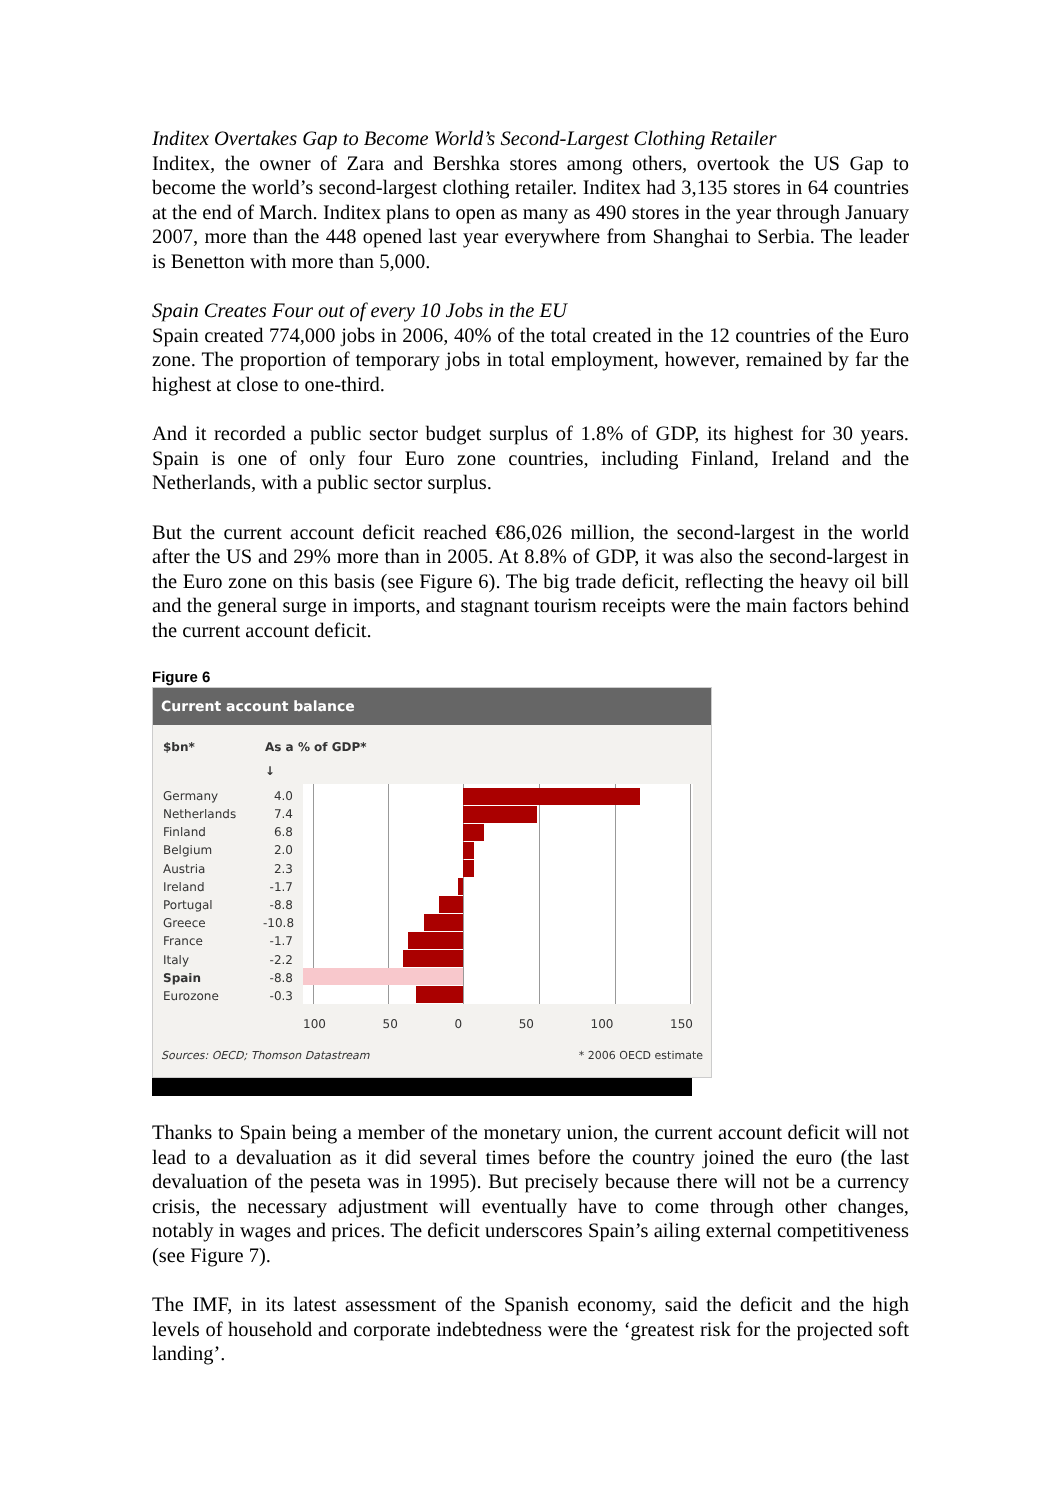Inditex Overtakes Gap to Become World’s Second-Largest Clothing Retailer
Inditex, the owner of Zara and Bershka stores among others, overtook the US Gap to become the world’s second-largest clothing retailer. Inditex had 3,135 stores in 64 countries at the end of March. Inditex plans to open as many as 490 stores in the year through January 2007, more than the 448 opened last year everywhere from Shanghai to Serbia. The leader is Benetton with more than 5,000.
Spain Creates Four out of every 10 Jobs in the EU
Spain created 774,000 jobs in 2006, 40% of the total created in the 12 countries of the Euro zone. The proportion of temporary jobs in total employment, however, remained by far the highest at close to one-third.
And it recorded a public sector budget surplus of 1.8% of GDP, its highest for 30 years. Spain is one of only four Euro zone countries, including Finland, Ireland and the Netherlands, with a public sector surplus.
But the current account deficit reached €86,026 million, the second-largest in the world after the US and 29% more than in 2005. At 8.8% of GDP, it was also the second-largest in the Euro zone on this basis (see Figure 6). The big trade deficit, reflecting the heavy oil bill and the general surge in imports, and stagnant tourism receipts were the main factors behind the current account deficit.
Figure 6
Current account balance
$bn* As a % of GDP*
↓
Germany
Netherlands
Finland
Belgium
Austria
Ireland
Portugal
Greece
France
Italy
Spain
Eurozone
4.0
7.4
6.8
2.0
2.3
-1.7
-8.8
-10.8
-1.7
-2.2
-8.8
-0.3
100 50 0 50 100 150
Sources: OECD; Thomson Datastream * 2006 OECD estimate
Thanks to Spain being a member of the monetary union, the current account deficit will not lead to a devaluation as it did several times before the country joined the euro (the last devaluation of the peseta was in 1995). But precisely because there will not be a currency crisis, the necessary adjustment will eventually have to come through other changes, notably in wages and prices. The deficit underscores Spain’s ailing external competitiveness (see Figure 7).
The IMF, in its latest assessment of the Spanish economy, said the deficit and the high levels of household and corporate indebtedness were the ‘greatest risk for the projected soft landing’.